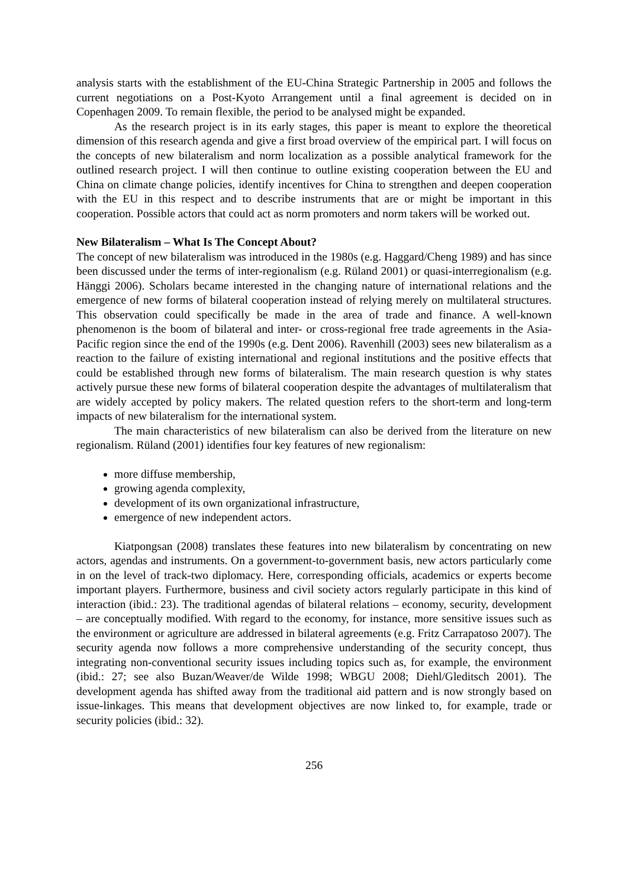analysis starts with the establishment of the EU-China Strategic Partnership in 2005 and follows the current negotiations on a Post-Kyoto Arrangement until a final agreement is decided on in Copenhagen 2009. To remain flexible, the period to be analysed might be expanded.
As the research project is in its early stages, this paper is meant to explore the theoretical dimension of this research agenda and give a first broad overview of the empirical part. I will focus on the concepts of new bilateralism and norm localization as a possible analytical framework for the outlined research project. I will then continue to outline existing cooperation between the EU and China on climate change policies, identify incentives for China to strengthen and deepen cooperation with the EU in this respect and to describe instruments that are or might be important in this cooperation. Possible actors that could act as norm promoters and norm takers will be worked out.
New Bilateralism – What Is The Concept About?
The concept of new bilateralism was introduced in the 1980s (e.g. Haggard/Cheng 1989) and has since been discussed under the terms of inter-regionalism (e.g. Rüland 2001) or quasi-interregionalism (e.g. Hänggi 2006). Scholars became interested in the changing nature of international relations and the emergence of new forms of bilateral cooperation instead of relying merely on multilateral structures. This observation could specifically be made in the area of trade and finance. A well-known phenomenon is the boom of bilateral and inter- or cross-regional free trade agreements in the Asia-Pacific region since the end of the 1990s (e.g. Dent 2006). Ravenhill (2003) sees new bilateralism as a reaction to the failure of existing international and regional institutions and the positive effects that could be established through new forms of bilateralism. The main research question is why states actively pursue these new forms of bilateral cooperation despite the advantages of multilateralism that are widely accepted by policy makers. The related question refers to the short-term and long-term impacts of new bilateralism for the international system.
The main characteristics of new bilateralism can also be derived from the literature on new regionalism. Rüland (2001) identifies four key features of new regionalism:
more diffuse membership,
growing agenda complexity,
development of its own organizational infrastructure,
emergence of new independent actors.
Kiatpongsan (2008) translates these features into new bilateralism by concentrating on new actors, agendas and instruments. On a government-to-government basis, new actors particularly come in on the level of track-two diplomacy. Here, corresponding officials, academics or experts become important players. Furthermore, business and civil society actors regularly participate in this kind of interaction (ibid.: 23). The traditional agendas of bilateral relations – economy, security, development – are conceptually modified. With regard to the economy, for instance, more sensitive issues such as the environment or agriculture are addressed in bilateral agreements (e.g. Fritz Carrapatoso 2007). The security agenda now follows a more comprehensive understanding of the security concept, thus integrating non-conventional security issues including topics such as, for example, the environment (ibid.: 27; see also Buzan/Weaver/de Wilde 1998; WBGU 2008; Diehl/Gleditsch 2001). The development agenda has shifted away from the traditional aid pattern and is now strongly based on issue-linkages. This means that development objectives are now linked to, for example, trade or security policies (ibid.: 32).
256